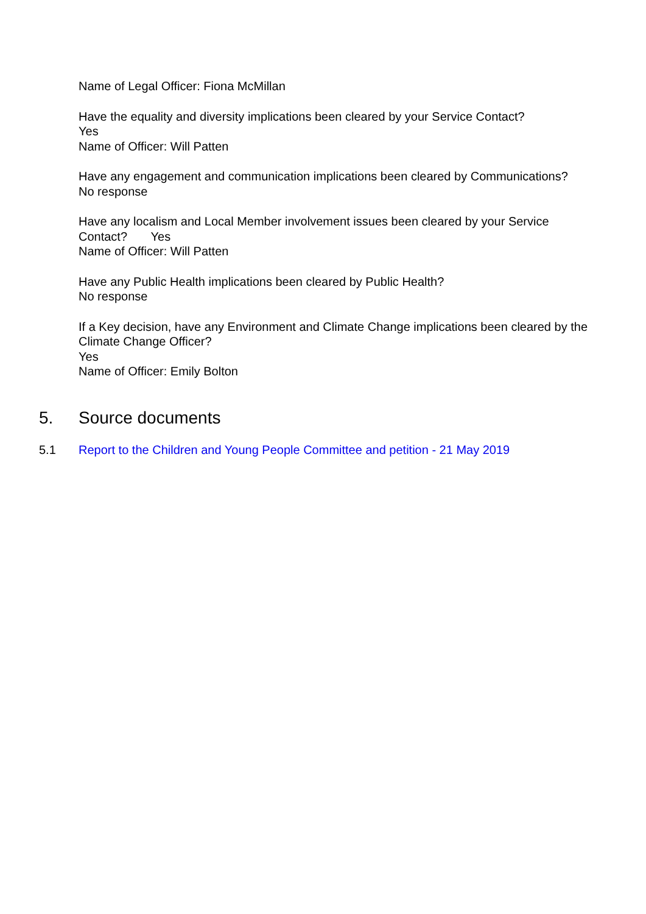Name of Legal Officer: Fiona McMillan
Have the equality and diversity implications been cleared by your Service Contact?
Yes
Name of Officer: Will Patten
Have any engagement and communication implications been cleared by Communications?
No response
Have any localism and Local Member involvement issues been cleared by your Service Contact? Yes
Name of Officer: Will Patten
Have any Public Health implications been cleared by Public Health?
No response
If a Key decision, have any Environment and Climate Change implications been cleared by the Climate Change Officer?
Yes
Name of Officer: Emily Bolton
5. Source documents
5.1 Report to the Children and Young People Committee and petition - 21 May 2019